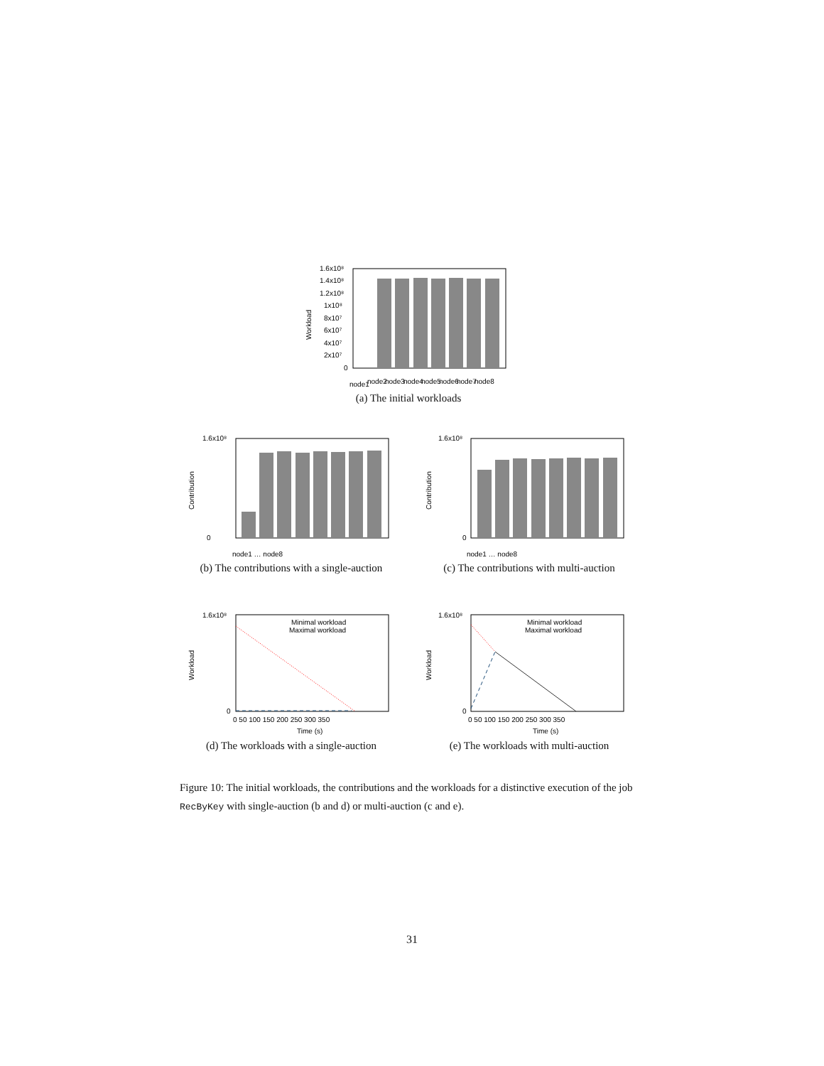Workload
1.6x10⁸
1.4x10⁸
1.2x10⁸
1x10⁸
8x10⁷
6x10⁷
4x10⁷
2x10⁷
0
node1
node2
node3
node4
node5
node6
node7
node8
(a) The initial workloads
Contribution
1.6x10⁸
0
node1 … node8
(b) The contributions with a single-auction
Contribution
1.6x10⁸
0
node1 … node8
(c) The contributions with multi-auction
Workload
1.6x10⁸
0
Minimal workload
Maximal workload
0 50 100 150 200 250 300 350
Time (s)
(d) The workloads with a single-auction
Workload
1.6x10⁸
0
Minimal workload
Maximal workload
0 50 100 150 200 250 300 350
Time (s)
(e) The workloads with multi-auction
Figure 10: The initial workloads, the contributions and the workloads for a distinctive execution of the job RecByKey with single-auction (b and d) or multi-auction (c and e).
31